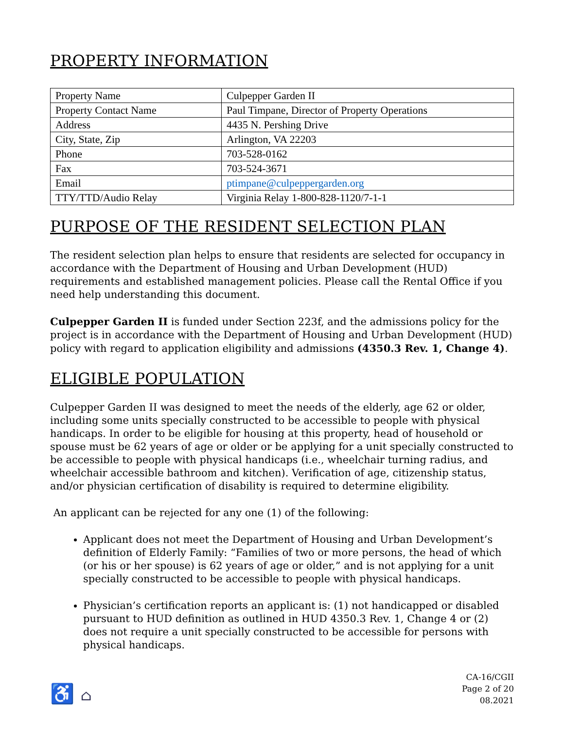PROPERTY INFORMATION
| Property Name | Culpepper Garden II |
| Property Contact Name | Paul Timpane, Director of Property Operations |
| Address | 4435 N. Pershing Drive |
| City, State, Zip | Arlington, VA 22203 |
| Phone | 703-528-0162 |
| Fax | 703-524-3671 |
| Email | ptimpane@culpeppergarden.org |
| TTY/TTD/Audio Relay | Virginia Relay 1-800-828-1120/7-1-1 |
PURPOSE OF THE RESIDENT SELECTION PLAN
The resident selection plan helps to ensure that residents are selected for occupancy in accordance with the Department of Housing and Urban Development (HUD) requirements and established management policies. Please call the Rental Office if you need help understanding this document.
Culpepper Garden II is funded under Section 223f, and the admissions policy for the project is in accordance with the Department of Housing and Urban Development (HUD) policy with regard to application eligibility and admissions (4350.3 Rev. 1, Change 4).
ELIGIBLE POPULATION
Culpepper Garden II was designed to meet the needs of the elderly, age 62 or older, including some units specially constructed to be accessible to people with physical handicaps. In order to be eligible for housing at this property, head of household or spouse must be 62 years of age or older or be applying for a unit specially constructed to be accessible to people with physical handicaps (i.e., wheelchair turning radius, and wheelchair accessible bathroom and kitchen). Verification of age, citizenship status, and/or physician certification of disability is required to determine eligibility.
An applicant can be rejected for any one (1) of the following:
Applicant does not meet the Department of Housing and Urban Development’s definition of Elderly Family: “Families of two or more persons, the head of which (or his or her spouse) is 62 years of age or older,” and is not applying for a unit specially constructed to be accessible to people with physical handicaps.
Physician’s certification reports an applicant is: (1) not handicapped or disabled pursuant to HUD definition as outlined in HUD 4350.3 Rev. 1, Change 4 or (2) does not require a unit specially constructed to be accessible for persons with physical handicaps.
♿ ⌂
CA-16/CGII
Page 2 of 20
08.2021